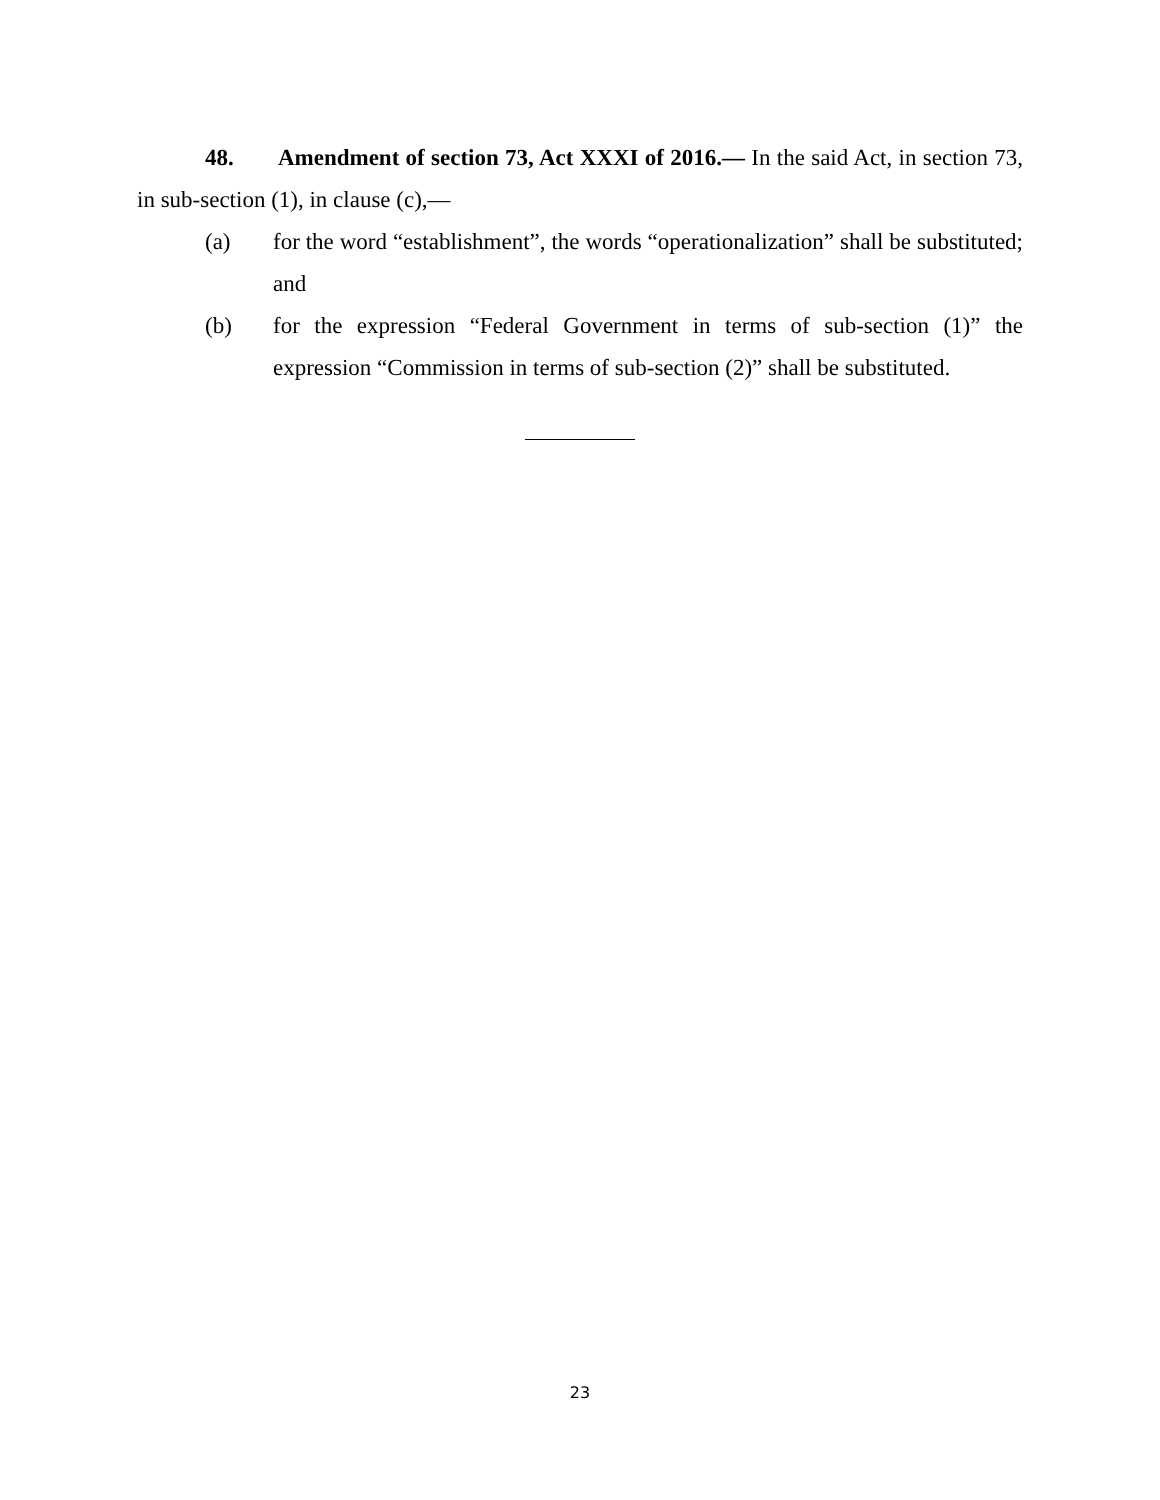48. Amendment of section 73, Act XXXI of 2016.— In the said Act, in section 73, in sub-section (1), in clause (c),—
(a) for the word “establishment”, the words “operationalization” shall be substituted; and
(b) for the expression “Federal Government in terms of sub-section (1)” the expression “Commission in terms of sub-section (2)” shall be substituted.
23